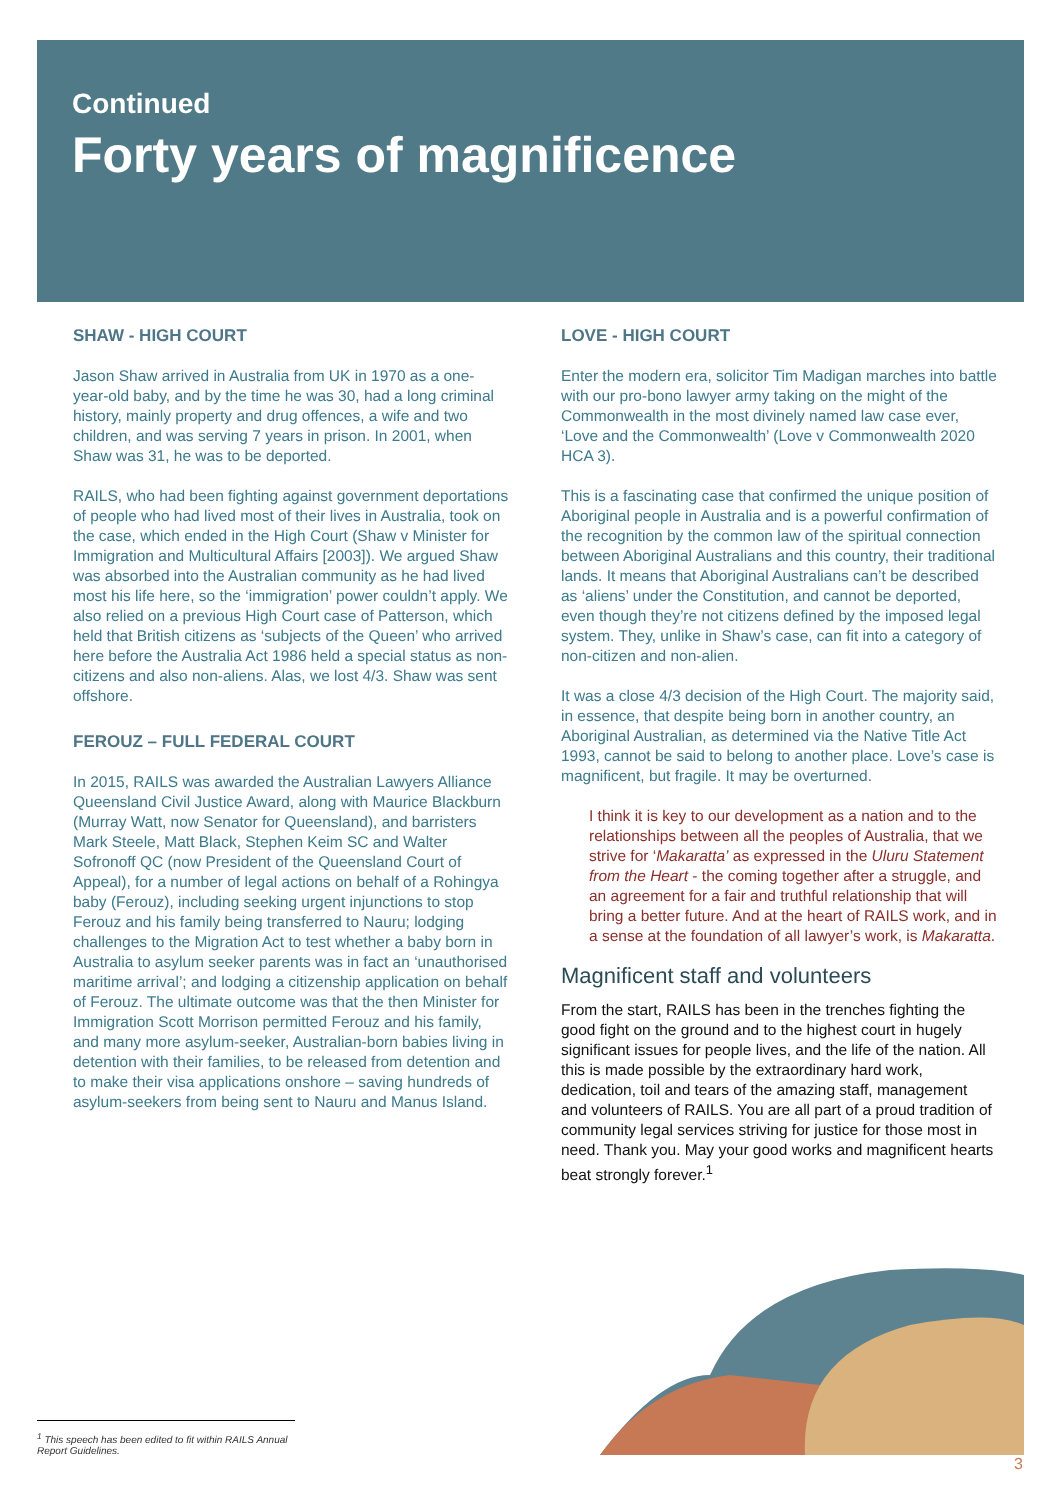Continued
Forty years of magnificence
SHAW - HIGH COURT
Jason Shaw arrived in Australia from UK in 1970 as a one-year-old baby, and by the time he was 30, had a long criminal history, mainly property and drug offences, a wife and two children, and was serving 7 years in prison. In 2001, when Shaw was 31, he was to be deported.
RAILS, who had been fighting against government deportations of people who had lived most of their lives in Australia, took on the case, which ended in the High Court (Shaw v Minister for Immigration and Multicultural Affairs [2003]). We argued Shaw was absorbed into the Australian community as he had lived most his life here, so the ‘immigration’ power couldn’t apply. We also relied on a previous High Court case of Patterson, which held that British citizens as ‘subjects of the Queen’ who arrived here before the Australia Act 1986 held a special status as non-citizens and also non-aliens. Alas, we lost 4/3. Shaw was sent offshore.
FEROUZ – FULL FEDERAL COURT
In 2015, RAILS was awarded the Australian Lawyers Alliance Queensland Civil Justice Award, along with Maurice Blackburn (Murray Watt, now Senator for Queensland), and barristers Mark Steele, Matt Black, Stephen Keim SC and Walter Sofronoff QC (now President of the Queensland Court of Appeal), for a number of legal actions on behalf of a Rohingya baby (Ferouz), including seeking urgent injunctions to stop Ferouz and his family being transferred to Nauru; lodging challenges to the Migration Act to test whether a baby born in Australia to asylum seeker parents was in fact an ‘unauthorised maritime arrival’; and lodging a citizenship application on behalf of Ferouz. The ultimate outcome was that the then Minister for Immigration Scott Morrison permitted Ferouz and his family, and many more asylum-seeker, Australian-born babies living in detention with their families, to be released from detention and to make their visa applications onshore – saving hundreds of asylum-seekers from being sent to Nauru and Manus Island.
LOVE - HIGH COURT
Enter the modern era, solicitor Tim Madigan marches into battle with our pro-bono lawyer army taking on the might of the Commonwealth in the most divinely named law case ever, ‘Love and the Commonwealth’ (Love v Commonwealth 2020 HCA 3).
This is a fascinating case that confirmed the unique position of Aboriginal people in Australia and is a powerful confirmation of the recognition by the common law of the spiritual connection between Aboriginal Australians and this country, their traditional lands. It means that Aboriginal Australians can’t be described as ‘aliens’ under the Constitution, and cannot be deported, even though they’re not citizens defined by the imposed legal system. They, unlike in Shaw’s case, can fit into a category of non-citizen and non-alien.
It was a close 4/3 decision of the High Court. The majority said, in essence, that despite being born in another country, an Aboriginal Australian, as determined via the Native Title Act 1993, cannot be said to belong to another place. Love’s case is magnificent, but fragile. It may be overturned.
I think it is key to our development as a nation and to the relationships between all the peoples of Australia, that we strive for ‘Makaratta’ as expressed in the Uluru Statement from the Heart - the coming together after a struggle, and an agreement for a fair and truthful relationship that will bring a better future. And at the heart of RAILS work, and in a sense at the foundation of all lawyer’s work, is Makaratta.
Magnificent staff and volunteers
From the start, RAILS has been in the trenches fighting the good fight on the ground and to the highest court in hugely significant issues for people lives, and the life of the nation. All this is made possible by the extraordinary hard work, dedication, toil and tears of the amazing staff, management and volunteers of RAILS. You are all part of a proud tradition of community legal services striving for justice for those most in need. Thank you. May your good works and magnificent hearts beat strongly forever.<sup>1</sup>
<sup>1</sup> This speech has been edited to fit within RAILS Annual Report Guidelines.
3